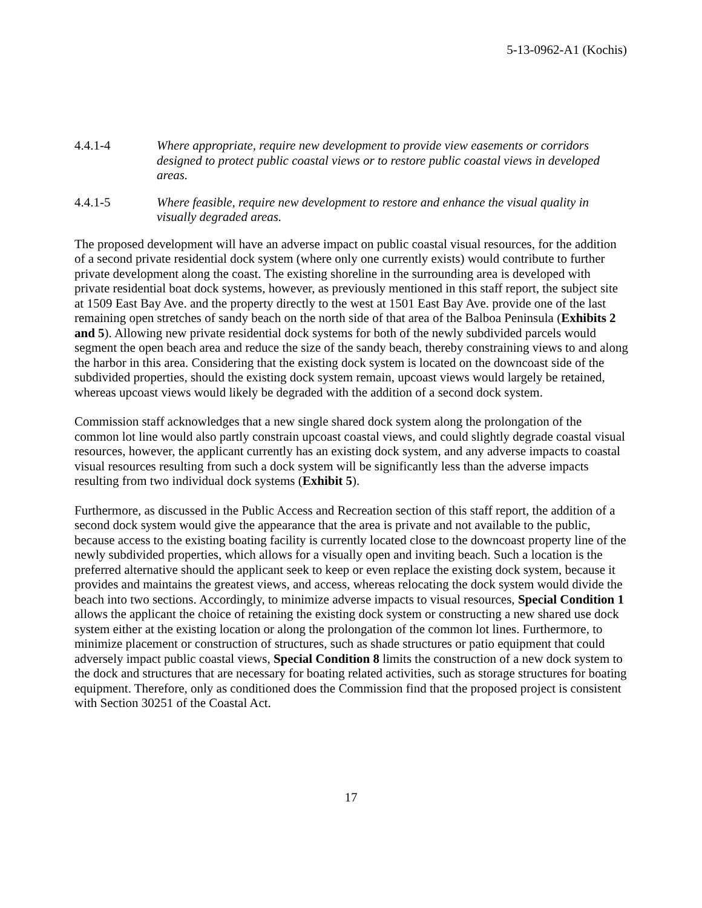5-13-0962-A1 (Kochis)
4.4.1-4 Where appropriate, require new development to provide view easements or corridors designed to protect public coastal views or to restore public coastal views in developed areas.
4.4.1-5 Where feasible, require new development to restore and enhance the visual quality in visually degraded areas.
The proposed development will have an adverse impact on public coastal visual resources, for the addition of a second private residential dock system (where only one currently exists) would contribute to further private development along the coast. The existing shoreline in the surrounding area is developed with private residential boat dock systems, however, as previously mentioned in this staff report, the subject site at 1509 East Bay Ave. and the property directly to the west at 1501 East Bay Ave. provide one of the last remaining open stretches of sandy beach on the north side of that area of the Balboa Peninsula (Exhibits 2 and 5). Allowing new private residential dock systems for both of the newly subdivided parcels would segment the open beach area and reduce the size of the sandy beach, thereby constraining views to and along the harbor in this area. Considering that the existing dock system is located on the downcoast side of the subdivided properties, should the existing dock system remain, upcoast views would largely be retained, whereas upcoast views would likely be degraded with the addition of a second dock system.
Commission staff acknowledges that a new single shared dock system along the prolongation of the common lot line would also partly constrain upcoast coastal views, and could slightly degrade coastal visual resources, however, the applicant currently has an existing dock system, and any adverse impacts to coastal visual resources resulting from such a dock system will be significantly less than the adverse impacts resulting from two individual dock systems (Exhibit 5).
Furthermore, as discussed in the Public Access and Recreation section of this staff report, the addition of a second dock system would give the appearance that the area is private and not available to the public, because access to the existing boating facility is currently located close to the downcoast property line of the newly subdivided properties, which allows for a visually open and inviting beach. Such a location is the preferred alternative should the applicant seek to keep or even replace the existing dock system, because it provides and maintains the greatest views, and access, whereas relocating the dock system would divide the beach into two sections. Accordingly, to minimize adverse impacts to visual resources, Special Condition 1 allows the applicant the choice of retaining the existing dock system or constructing a new shared use dock system either at the existing location or along the prolongation of the common lot lines. Furthermore, to minimize placement or construction of structures, such as shade structures or patio equipment that could adversely impact public coastal views, Special Condition 8 limits the construction of a new dock system to the dock and structures that are necessary for boating related activities, such as storage structures for boating equipment. Therefore, only as conditioned does the Commission find that the proposed project is consistent with Section 30251 of the Coastal Act.
17